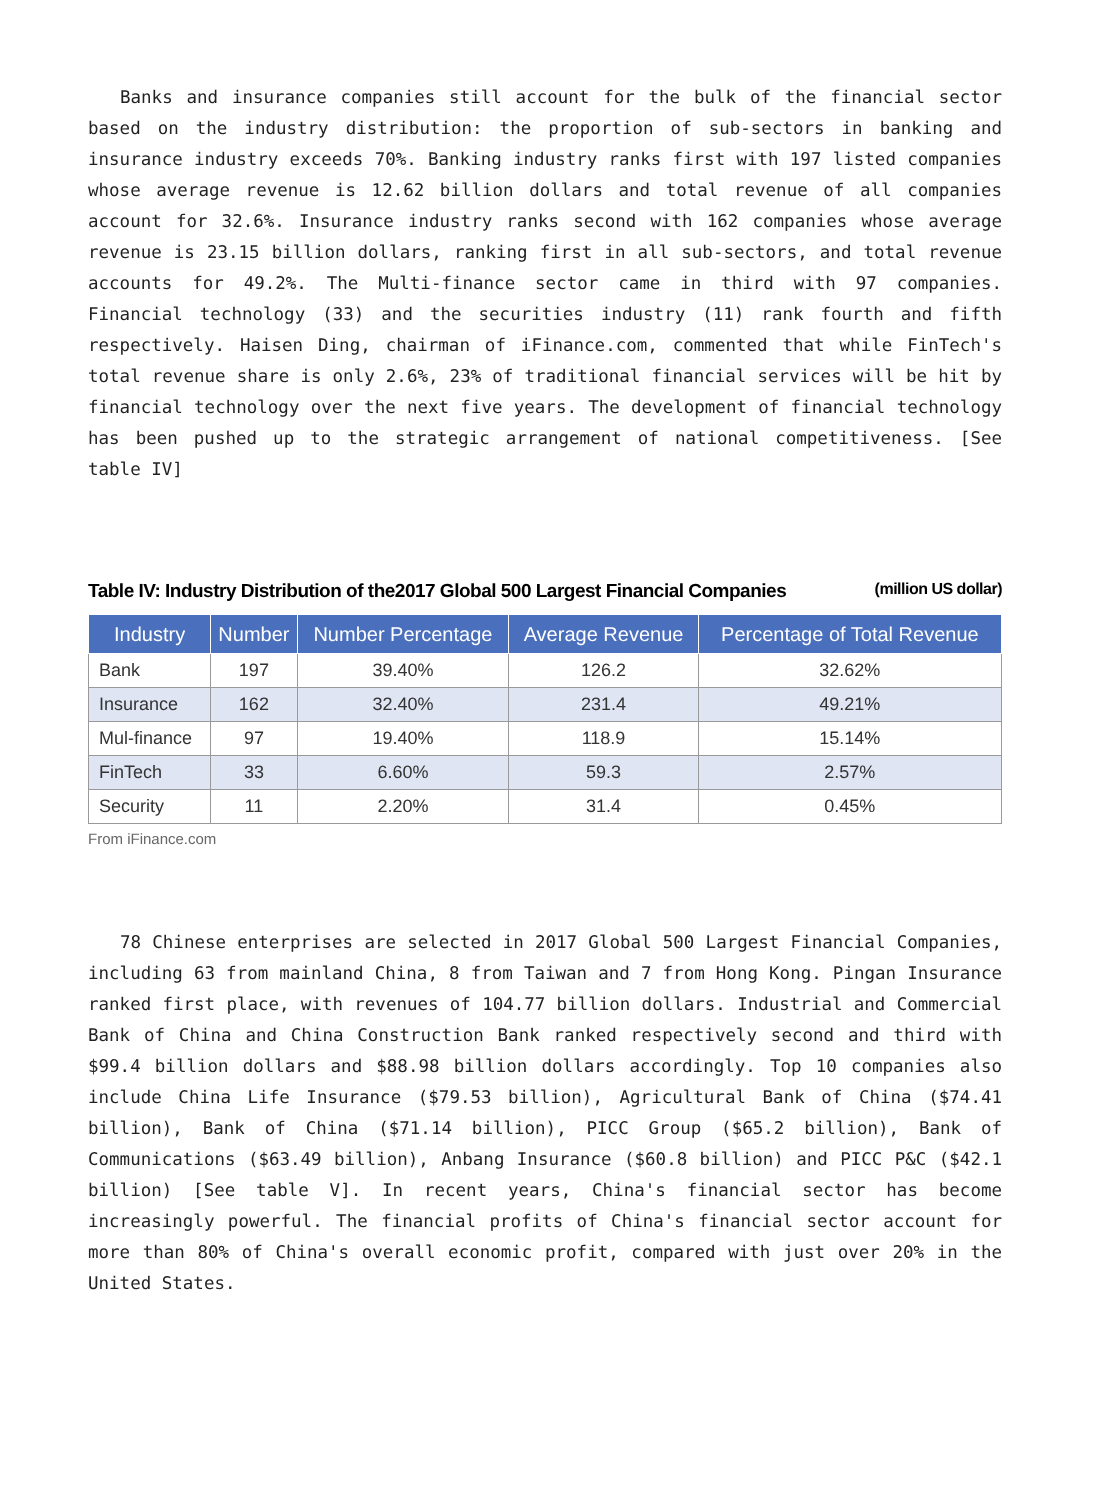Banks and insurance companies still account for the bulk of the financial sector based on the industry distribution: the proportion of sub-sectors in banking and insurance industry exceeds 70%. Banking industry ranks first with 197 listed companies whose average revenue is 12.62 billion dollars and total revenue of all companies account for 32.6%. Insurance industry ranks second with 162 companies whose average revenue is 23.15 billion dollars, ranking first in all sub-sectors, and total revenue accounts for 49.2%. The Multi-finance sector came in third with 97 companies. Financial technology (33) and the securities industry (11) rank fourth and fifth respectively. Haisen Ding, chairman of iFinance.com, commented that while FinTech's total revenue share is only 2.6%, 23% of traditional financial services will be hit by financial technology over the next five years. The development of financial technology has been pushed up to the strategic arrangement of national competitiveness. [See table IV]
Table IV: Industry Distribution of the2017 Global 500 Largest Financial Companies
(million US dollar)
| Industry | Number | Number Percentage | Average Revenue | Percentage of Total Revenue |
| --- | --- | --- | --- | --- |
| Bank | 197 | 39.40% | 126.2 | 32.62% |
| Insurance | 162 | 32.40% | 231.4 | 49.21% |
| Mul-finance | 97 | 19.40% | 118.9 | 15.14% |
| FinTech | 33 | 6.60% | 59.3 | 2.57% |
| Security | 11 | 2.20% | 31.4 | 0.45% |
From iFinance.com
78 Chinese enterprises are selected in 2017 Global 500 Largest Financial Companies, including 63 from mainland China, 8 from Taiwan and 7 from Hong Kong. Pingan Insurance ranked first place, with revenues of 104.77 billion dollars. Industrial and Commercial Bank of China and China Construction Bank ranked respectively second and third with $99.4 billion dollars and $88.98 billion dollars accordingly. Top 10 companies also include China Life Insurance ($79.53 billion), Agricultural Bank of China ($74.41 billion), Bank of China ($71.14 billion), PICC Group ($65.2 billion), Bank of Communications ($63.49 billion), Anbang Insurance ($60.8 billion) and PICC P&C ($42.1 billion) [See table V]. In recent years, China's financial sector has become increasingly powerful. The financial profits of China's financial sector account for more than 80% of China's overall economic profit, compared with just over 20% in the United States.